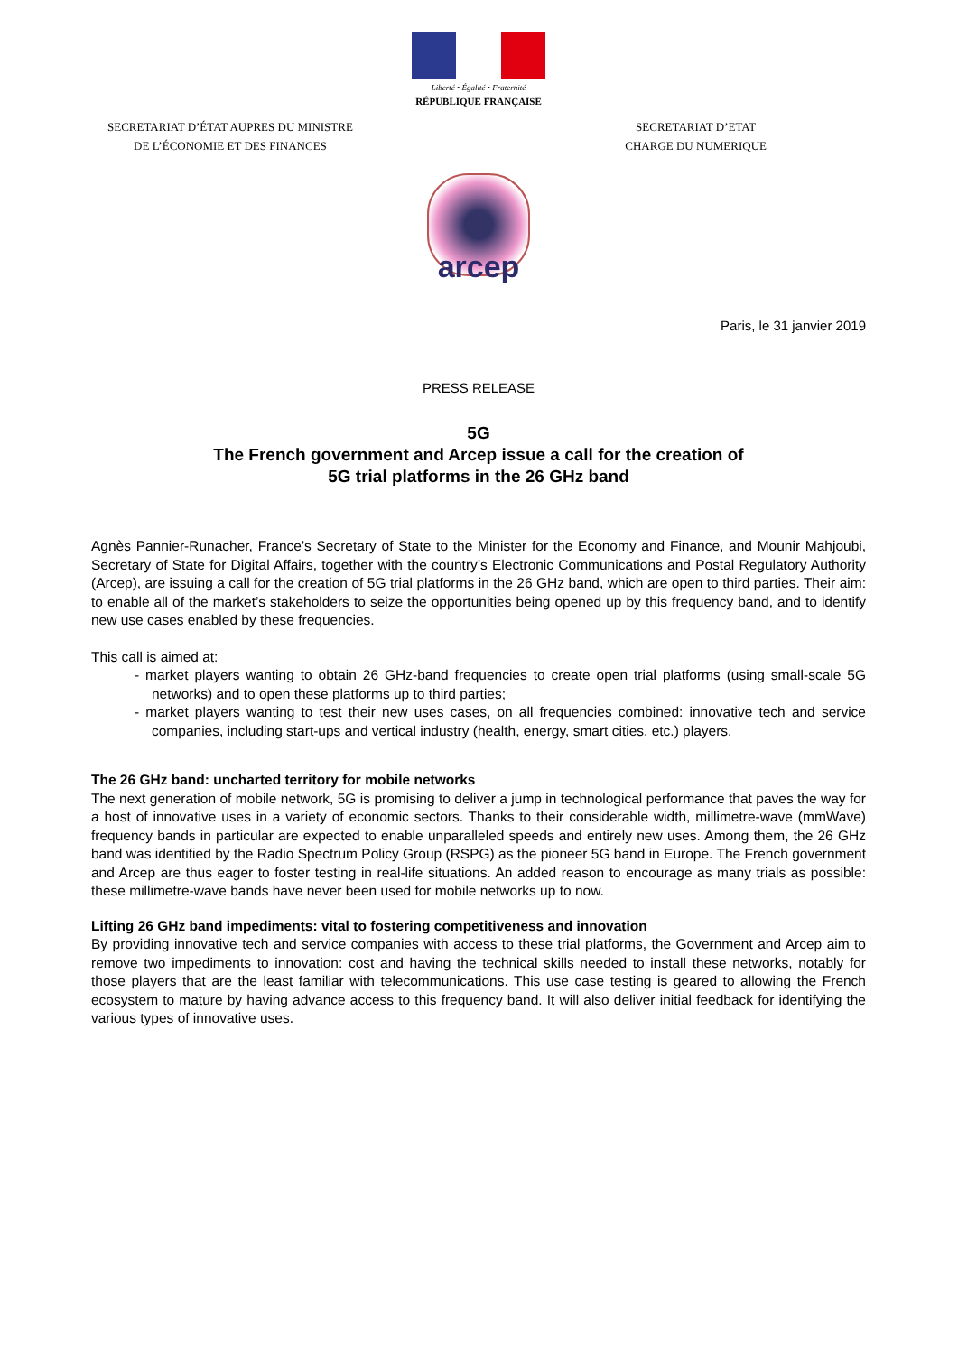Liberté • Égalité • Fraternité
RÉPUBLIQUE FRANÇAISE
SECRETARIAT D’ÉTAT AUPRES DU MINISTRE
DE L’ÉCONOMIE ET DES FINANCES
SECRETARIAT D’ETAT
CHARGE DU NUMERIQUE
arcep
Paris, le 31 janvier 2019
PRESS RELEASE
5G
The French government and Arcep issue a call for the creation of
5G trial platforms in the 26 GHz band
Agnès Pannier-Runacher, France’s Secretary of State to the Minister for the Economy and Finance, and Mounir Mahjoubi, Secretary of State for Digital Affairs, together with the country’s Electronic Communications and Postal Regulatory Authority (Arcep), are issuing a call for the creation of 5G trial platforms in the 26 GHz band, which are open to third parties. Their aim: to enable all of the market’s stakeholders to seize the opportunities being opened up by this frequency band, and to identify new use cases enabled by these frequencies.
This call is aimed at:
- market players wanting to obtain 26 GHz-band frequencies to create open trial platforms (using small-scale 5G networks) and to open these platforms up to third parties;
- market players wanting to test their new uses cases, on all frequencies combined: innovative tech and service companies, including start-ups and vertical industry (health, energy, smart cities, etc.) players.
The 26 GHz band: uncharted territory for mobile networks
The next generation of mobile network, 5G is promising to deliver a jump in technological performance that paves the way for a host of innovative uses in a variety of economic sectors. Thanks to their considerable width, millimetre-wave (mmWave) frequency bands in particular are expected to enable unparalleled speeds and entirely new uses. Among them, the 26 GHz band was identified by the Radio Spectrum Policy Group (RSPG) as the pioneer 5G band in Europe. The French government and Arcep are thus eager to foster testing in real-life situations. An added reason to encourage as many trials as possible: these millimetre-wave bands have never been used for mobile networks up to now.
Lifting 26 GHz band impediments: vital to fostering competitiveness and innovation
By providing innovative tech and service companies with access to these trial platforms, the Government and Arcep aim to remove two impediments to innovation: cost and having the technical skills needed to install these networks, notably for those players that are the least familiar with telecommunications. This use case testing is geared to allowing the French ecosystem to mature by having advance access to this frequency band. It will also deliver initial feedback for identifying the various types of innovative uses.